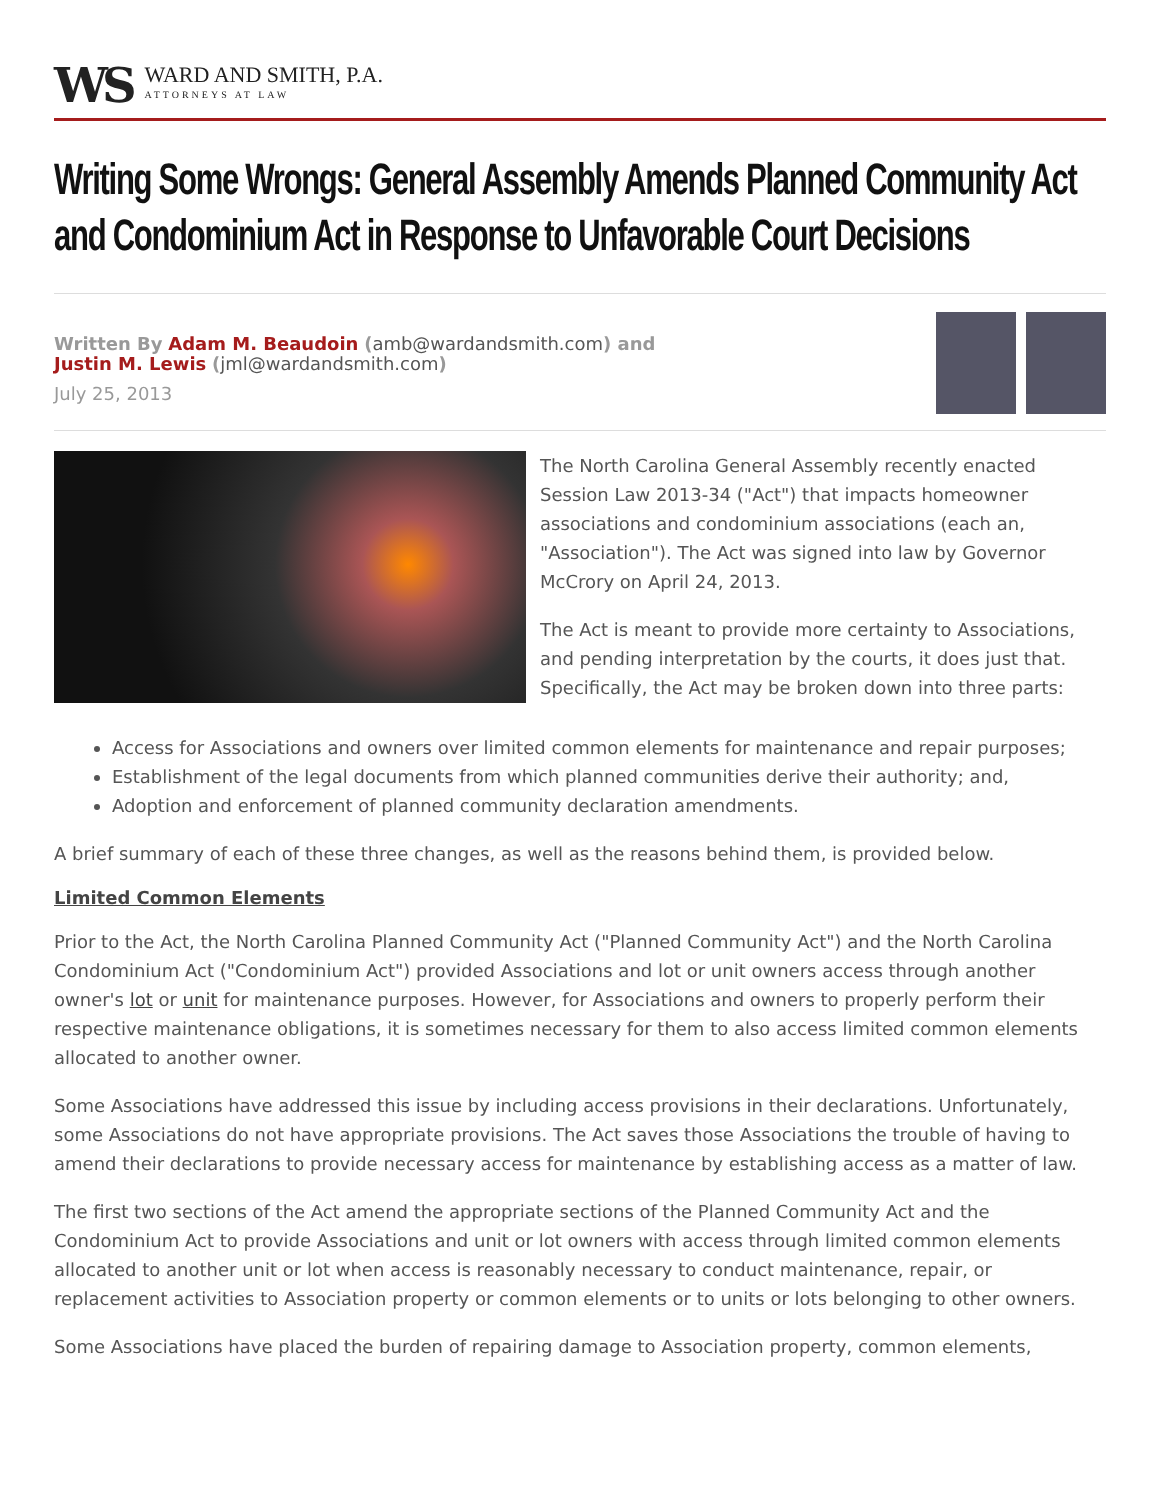WS
WARD AND SMITH, P.A.
ATTORNEYS AT LAW
Writing Some Wrongs: General Assembly Amends Planned Community Act and Condominium Act in Response to Unfavorable Court Decisions
Written By Adam M. Beaudoin (amb@wardandsmith.com) and
Justin M. Lewis (jml@wardandsmith.com)
July 25, 2013
The North Carolina General Assembly recently enacted Session Law 2013-34 ("Act") that impacts homeowner associations and condominium associations (each an, "Association"). The Act was signed into law by Governor McCrory on April 24, 2013.
The Act is meant to provide more certainty to Associations, and pending interpretation by the courts, it does just that. Specifically, the Act may be broken down into three parts:
Access for Associations and owners over limited common elements for maintenance and repair purposes;
Establishment of the legal documents from which planned communities derive their authority; and,
Adoption and enforcement of planned community declaration amendments.
A brief summary of each of these three changes, as well as the reasons behind them, is provided below.
Limited Common Elements
Prior to the Act, the North Carolina Planned Community Act ("Planned Community Act") and the North Carolina Condominium Act ("Condominium Act") provided Associations and lot or unit owners access through another owner's lot or unit for maintenance purposes. However, for Associations and owners to properly perform their respective maintenance obligations, it is sometimes necessary for them to also access limited common elements allocated to another owner.
Some Associations have addressed this issue by including access provisions in their declarations. Unfortunately, some Associations do not have appropriate provisions. The Act saves those Associations the trouble of having to amend their declarations to provide necessary access for maintenance by establishing access as a matter of law.
The first two sections of the Act amend the appropriate sections of the Planned Community Act and the Condominium Act to provide Associations and unit or lot owners with access through limited common elements allocated to another unit or lot when access is reasonably necessary to conduct maintenance, repair, or replacement activities to Association property or common elements or to units or lots belonging to other owners.
Some Associations have placed the burden of repairing damage to Association property, common elements,